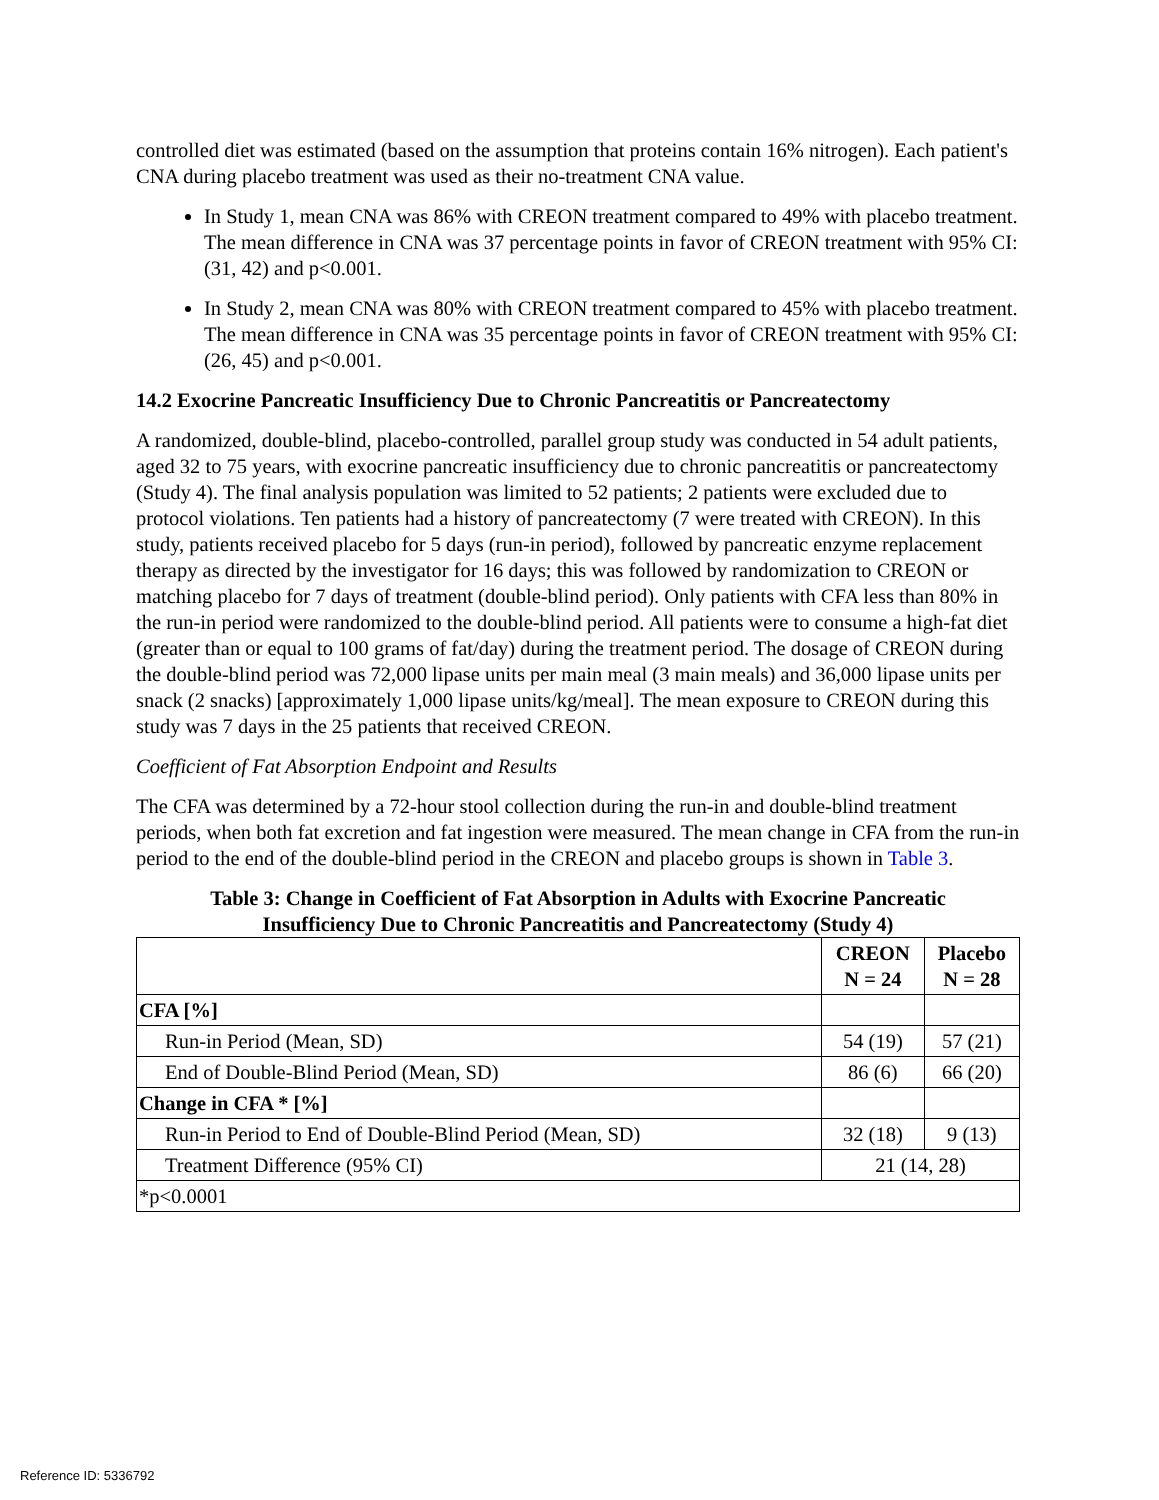controlled diet was estimated (based on the assumption that proteins contain 16% nitrogen). Each patient's CNA during placebo treatment was used as their no-treatment CNA value.
In Study 1, mean CNA was 86% with CREON treatment compared to 49% with placebo treatment. The mean difference in CNA was 37 percentage points in favor of CREON treatment with 95% CI: (31, 42) and p<0.001.
In Study 2, mean CNA was 80% with CREON treatment compared to 45% with placebo treatment. The mean difference in CNA was 35 percentage points in favor of CREON treatment with 95% CI: (26, 45) and p<0.001.
14.2 Exocrine Pancreatic Insufficiency Due to Chronic Pancreatitis or Pancreatectomy
A randomized, double-blind, placebo-controlled, parallel group study was conducted in 54 adult patients, aged 32 to 75 years, with exocrine pancreatic insufficiency due to chronic pancreatitis or pancreatectomy (Study 4). The final analysis population was limited to 52 patients; 2 patients were excluded due to protocol violations. Ten patients had a history of pancreatectomy (7 were treated with CREON). In this study, patients received placebo for 5 days (run-in period), followed by pancreatic enzyme replacement therapy as directed by the investigator for 16 days; this was followed by randomization to CREON or matching placebo for 7 days of treatment (double-blind period). Only patients with CFA less than 80% in the run-in period were randomized to the double-blind period. All patients were to consume a high-fat diet (greater than or equal to 100 grams of fat/day) during the treatment period. The dosage of CREON during the double-blind period was 72,000 lipase units per main meal (3 main meals) and 36,000 lipase units per snack (2 snacks) [approximately 1,000 lipase units/kg/meal]. The mean exposure to CREON during this study was 7 days in the 25 patients that received CREON.
Coefficient of Fat Absorption Endpoint and Results
The CFA was determined by a 72-hour stool collection during the run-in and double-blind treatment periods, when both fat excretion and fat ingestion were measured. The mean change in CFA from the run-in period to the end of the double-blind period in the CREON and placebo groups is shown in Table 3.
Table 3: Change in Coefficient of Fat Absorption in Adults with Exocrine Pancreatic Insufficiency Due to Chronic Pancreatitis and Pancreatectomy (Study 4)
| | CREON N = 24 | Placebo N = 28 |
| --- | --- | --- |
| CFA [%] | | |
| Run-in Period (Mean, SD) | 54 (19) | 57 (21) |
| End of Double-Blind Period (Mean, SD) | 86 (6) | 66 (20) |
| Change in CFA * [%] | | |
| Run-in Period to End of Double-Blind Period (Mean, SD) | 32 (18) | 9 (13) |
| Treatment Difference (95% CI) | 21 (14, 28) | |
| *p<0.0001 | | |
Reference ID: 5336792